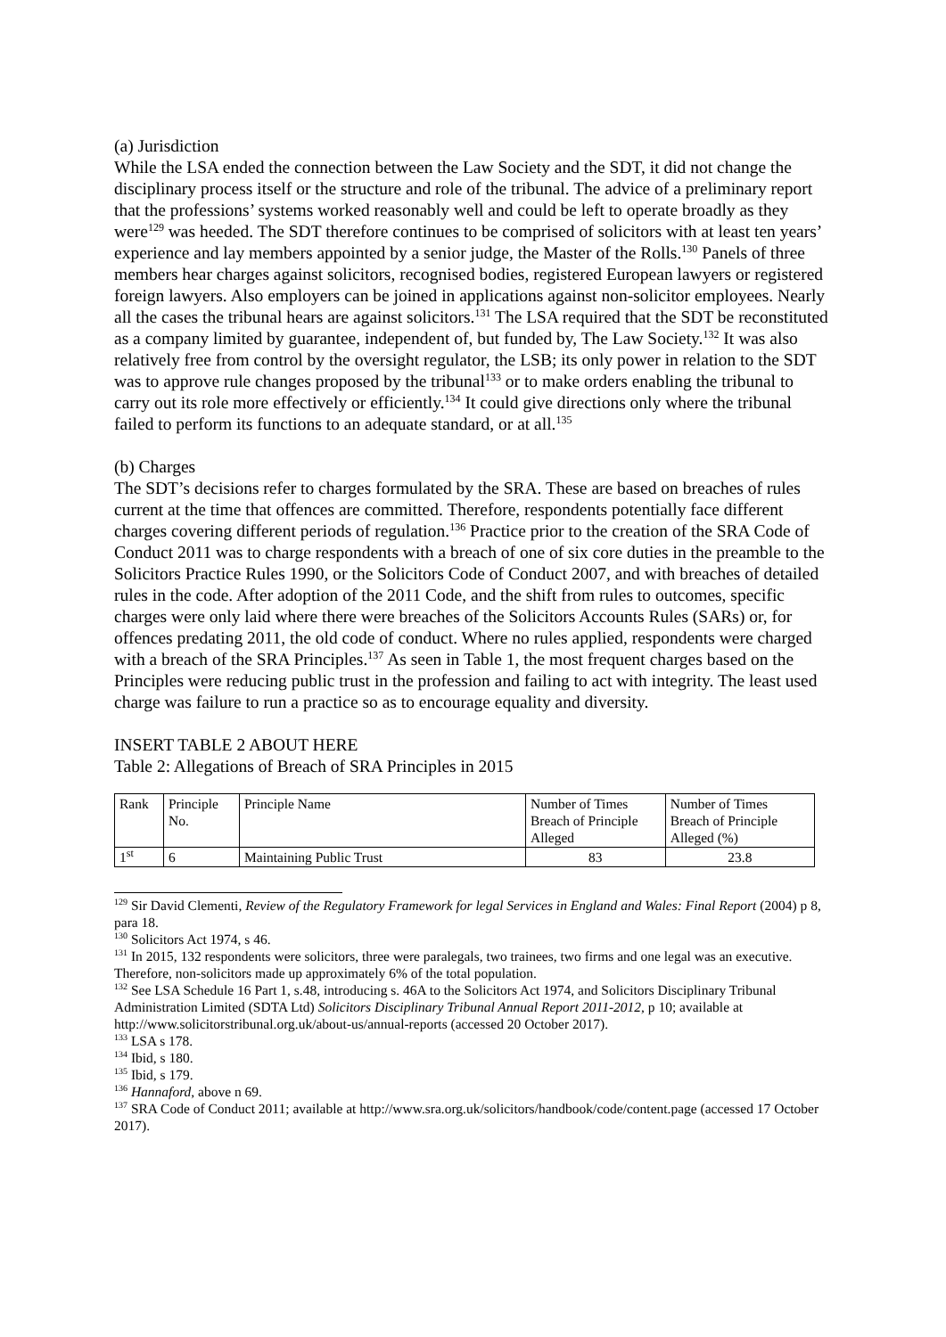(a) Jurisdiction
While the LSA ended the connection between the Law Society and the SDT, it did not change the disciplinary process itself or the structure and role of the tribunal. The advice of a preliminary report that the professions’ systems worked reasonably well and could be left to operate broadly as they were<sup>129</sup> was heeded. The SDT therefore continues to be comprised of solicitors with at least ten years’ experience and lay members appointed by a senior judge, the Master of the Rolls.<sup>130</sup> Panels of three members hear charges against solicitors, recognised bodies, registered European lawyers or registered foreign lawyers. Also employers can be joined in applications against non-solicitor employees. Nearly all the cases the tribunal hears are against solicitors.<sup>131</sup> The LSA required that the SDT be reconstituted as a company limited by guarantee, independent of, but funded by, The Law Society.<sup>132</sup> It was also relatively free from control by the oversight regulator, the LSB; its only power in relation to the SDT was to approve rule changes proposed by the tribunal<sup>133</sup> or to make orders enabling the tribunal to carry out its role more effectively or efficiently.<sup>134</sup> It could give directions only where the tribunal failed to perform its functions to an adequate standard, or at all.<sup>135</sup>
(b) Charges
The SDT’s decisions refer to charges formulated by the SRA. These are based on breaches of rules current at the time that offences are committed. Therefore, respondents potentially face different charges covering different periods of regulation.<sup>136</sup> Practice prior to the creation of the SRA Code of Conduct 2011 was to charge respondents with a breach of one of six core duties in the preamble to the Solicitors Practice Rules 1990, or the Solicitors Code of Conduct 2007, and with breaches of detailed rules in the code. After adoption of the 2011 Code, and the shift from rules to outcomes, specific charges were only laid where there were breaches of the Solicitors Accounts Rules (SARs) or, for offences predating 2011, the old code of conduct. Where no rules applied, respondents were charged with a breach of the SRA Principles.<sup>137</sup> As seen in Table 1, the most frequent charges based on the Principles were reducing public trust in the profession and failing to act with integrity. The least used charge was failure to run a practice so as to encourage equality and diversity.
INSERT TABLE 2 ABOUT HERE
Table 2: Allegations of Breach of SRA Principles in 2015
| Rank | Principle No. | Principle Name | Number of Times Breach of Principle Alleged | Number of Times Breach of Principle Alleged (%) |
| 1<sup>st</sup> | 6 | Maintaining Public Trust | 83 | 23.8 |
<sup>129</sup> Sir David Clementi, Review of the Regulatory Framework for legal Services in England and Wales: Final Report (2004) p 8, para 18.
<sup>130</sup> Solicitors Act 1974, s 46.
<sup>131</sup> In 2015, 132 respondents were solicitors, three were paralegals, two trainees, two firms and one legal was an executive. Therefore, non-solicitors made up approximately 6% of the total population.
<sup>132</sup> See LSA Schedule 16 Part 1, s.48, introducing s. 46A to the Solicitors Act 1974, and Solicitors Disciplinary Tribunal Administration Limited (SDTA Ltd) Solicitors Disciplinary Tribunal Annual Report 2011-2012, p 10; available at http://www.solicitorstribunal.org.uk/about-us/annual-reports (accessed 20 October 2017).
<sup>133</sup> LSA s 178.
<sup>134</sup> Ibid, s 180.
<sup>135</sup> Ibid, s 179.
<sup>136</sup> Hannaford, above n 69.
<sup>137</sup> SRA Code of Conduct 2011; available at http://www.sra.org.uk/solicitors/handbook/code/content.page (accessed 17 October 2017).